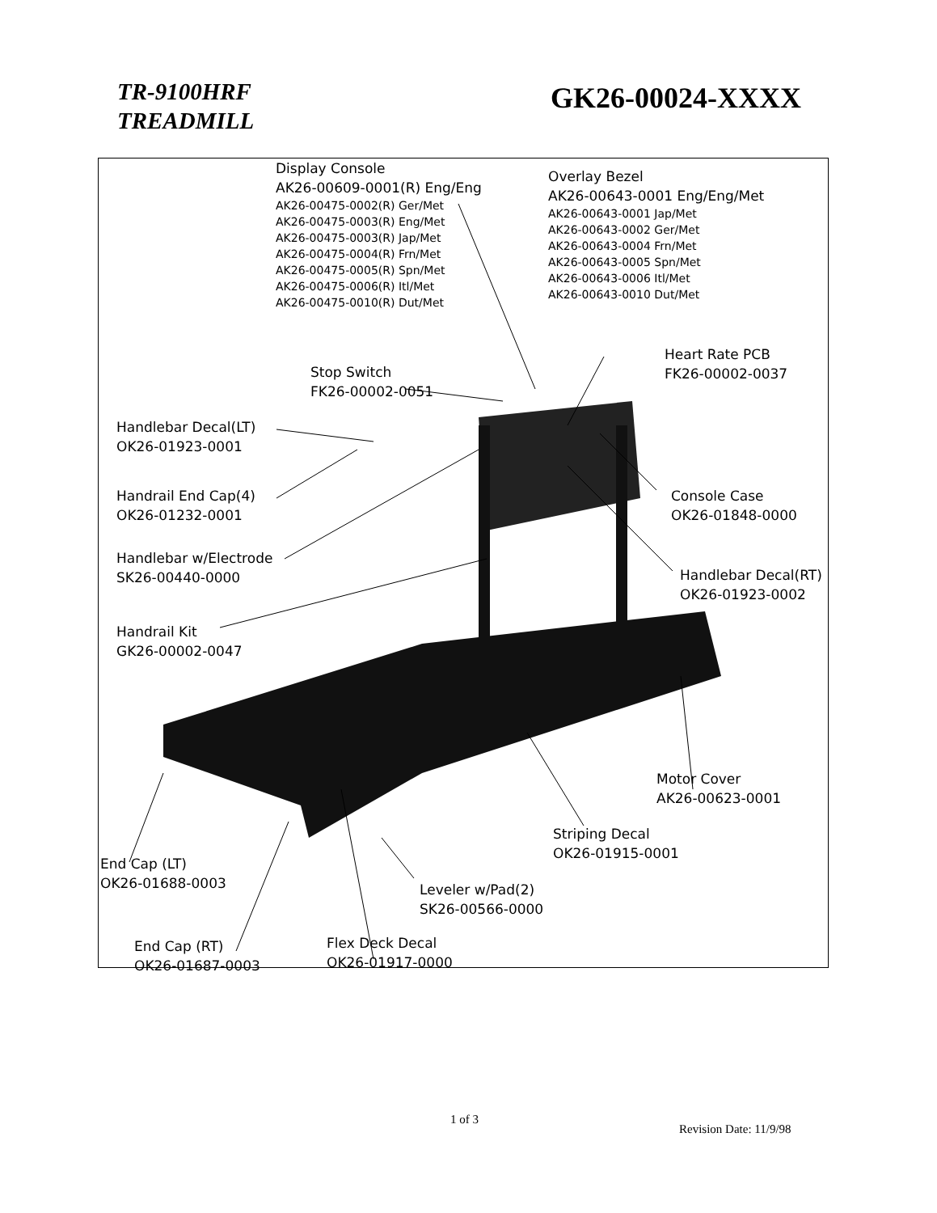TR-9100HRF
TREADMILL
GK26-00024-XXXX
Display Console
AK26-00609-0001(R) Eng/Eng
AK26-00475-0002(R) Ger/Met
AK26-00475-0003(R) Eng/Met
AK26-00475-0003(R) Jap/Met
AK26-00475-0004(R) Frn/Met
AK26-00475-0005(R) Spn/Met
AK26-00475-0006(R) Itl/Met
AK26-00475-0010(R) Dut/Met
Overlay Bezel
AK26-00643-0001 Eng/Eng/Met
AK26-00643-0001 Jap/Met
AK26-00643-0002 Ger/Met
AK26-00643-0004 Frn/Met
AK26-00643-0005 Spn/Met
AK26-00643-0006 Itl/Met
AK26-00643-0010 Dut/Met
Heart Rate PCB
FK26-00002-0037
Stop Switch
FK26-00002-0051
Handlebar Decal(LT)
OK26-01923-0001
Handrail End Cap(4)
OK26-01232-0001
Console Case
OK26-01848-0000
Handlebar w/Electrode
SK26-00440-0000
Handlebar Decal(RT)
OK26-01923-0002
Handrail Kit
GK26-00002-0047
Motor Cover
AK26-00623-0001
Striping Decal
OK26-01915-0001
End Cap (LT)
OK26-01688-0003
Leveler w/Pad(2)
SK26-00566-0000
End Cap (RT)
OK26-01687-0003
Flex Deck Decal
OK26-01917-0000
1 of 3
Revision Date: 11/9/98